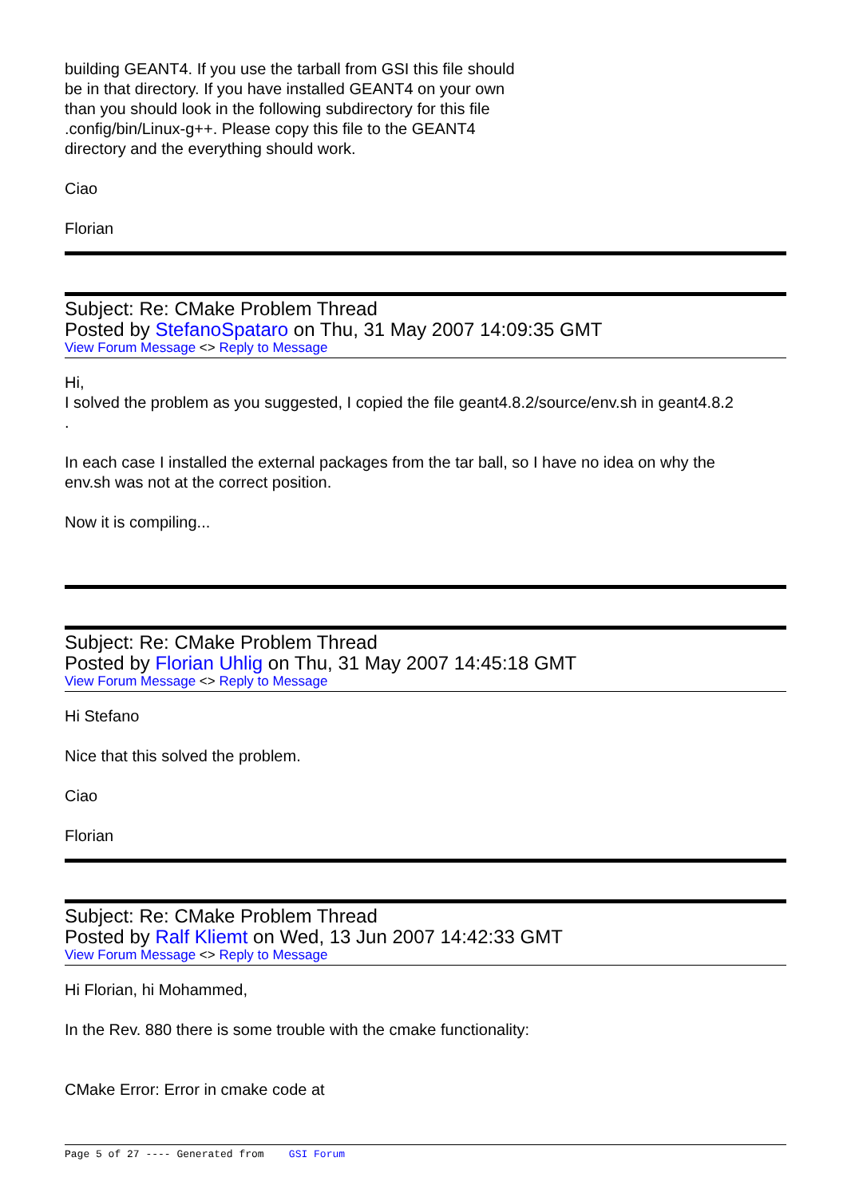building GEANT4. If you use the tarball from GSI this file should
be in that directory. If you have installed GEANT4 on your own
than you should look in the following subdirectory for this file
.config/bin/Linux-g++. Please copy this file to the GEANT4
directory and the everything should work.
Ciao
Florian
Subject: Re: CMake Problem Thread
Posted by StefanoSpataro on Thu, 31 May 2007 14:09:35 GMT
View Forum Message <> Reply to Message
Hi,
I solved the problem as you suggested, I copied the file geant4.8.2/source/env.sh in geant4.8.2
.
In each case I installed the external packages from the tar ball, so I have no idea on why the
env.sh was not at the correct position.
Now it is compiling...
Subject: Re: CMake Problem Thread
Posted by Florian Uhlig on Thu, 31 May 2007 14:45:18 GMT
View Forum Message <> Reply to Message
Hi Stefano
Nice that this solved the problem.
Ciao
Florian
Subject: Re: CMake Problem Thread
Posted by Ralf Kliemt on Wed, 13 Jun 2007 14:42:33 GMT
View Forum Message <> Reply to Message
Hi Florian, hi Mohammed,
In the Rev. 880 there is some trouble with the cmake functionality:
CMake Error: Error in cmake code at
Page 5 of 27 ---- Generated from GSI Forum